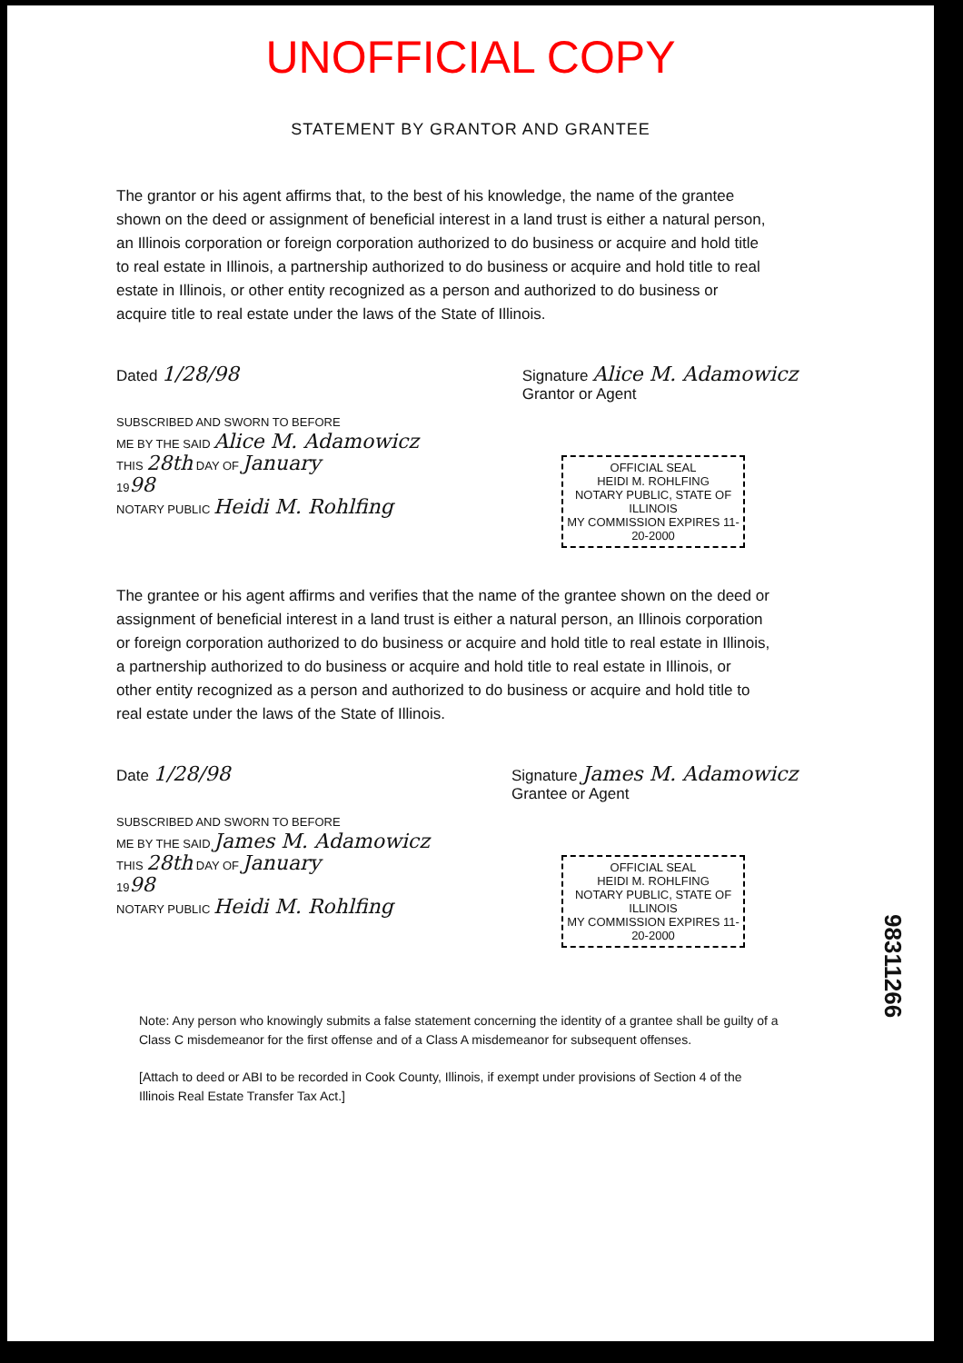UNOFFICIAL COPY
STATEMENT BY GRANTOR AND GRANTEE
The grantor or his agent affirms that, to the best of his knowledge, the name of the grantee shown on the deed or assignment of beneficial interest in a land trust is either a natural person, an Illinois corporation or foreign corporation authorized to do business or acquire and hold title to real estate in Illinois, a partnership authorized to do business or acquire and hold title to real estate in Illinois, or other entity recognized as a person and authorized to do business or acquire title to real estate under the laws of the State of Illinois.
Dated 1/28/98 Signature Alice M. Adamowicz
Grantor or Agent
SUBSCRIBED AND SWORN TO BEFORE
ME BY THE SAID Alice M. Adamowicz
THIS 28th DAY OF January
1998
NOTARY PUBLIC Heidi M. Rohlfing
OFFICIAL SEAL
HEIDI M. ROHLFING
NOTARY PUBLIC, STATE OF ILLINOIS
MY COMMISSION EXPIRES 11-20-2000
The grantee or his agent affirms and verifies that the name of the grantee shown on the deed or assignment of beneficial interest in a land trust is either a natural person, an Illinois corporation or foreign corporation authorized to do business or acquire and hold title to real estate in Illinois, a partnership authorized to do business or acquire and hold title to real estate in Illinois, or other entity recognized as a person and authorized to do business or acquire and hold title to real estate under the laws of the State of Illinois.
Date 1/28/98 Signature James M. Adamowicz
Grantee or Agent
SUBSCRIBED AND SWORN TO BEFORE
ME BY THE SAID James M. Adamowicz
THIS 28th DAY OF January
1998
NOTARY PUBLIC Heidi M. Rohlfing
OFFICIAL SEAL
HEIDI M. ROHLFING
NOTARY PUBLIC, STATE OF ILLINOIS
MY COMMISSION EXPIRES 11-20-2000
Note: Any person who knowingly submits a false statement concerning the identity of a grantee shall be guilty of a Class C misdemeanor for the first offense and of a Class A misdemeanor for subsequent offenses.
[Attach to deed or ABI to be recorded in Cook County, Illinois, if exempt under provisions of Section 4 of the Illinois Real Estate Transfer Tax Act.]
98311266